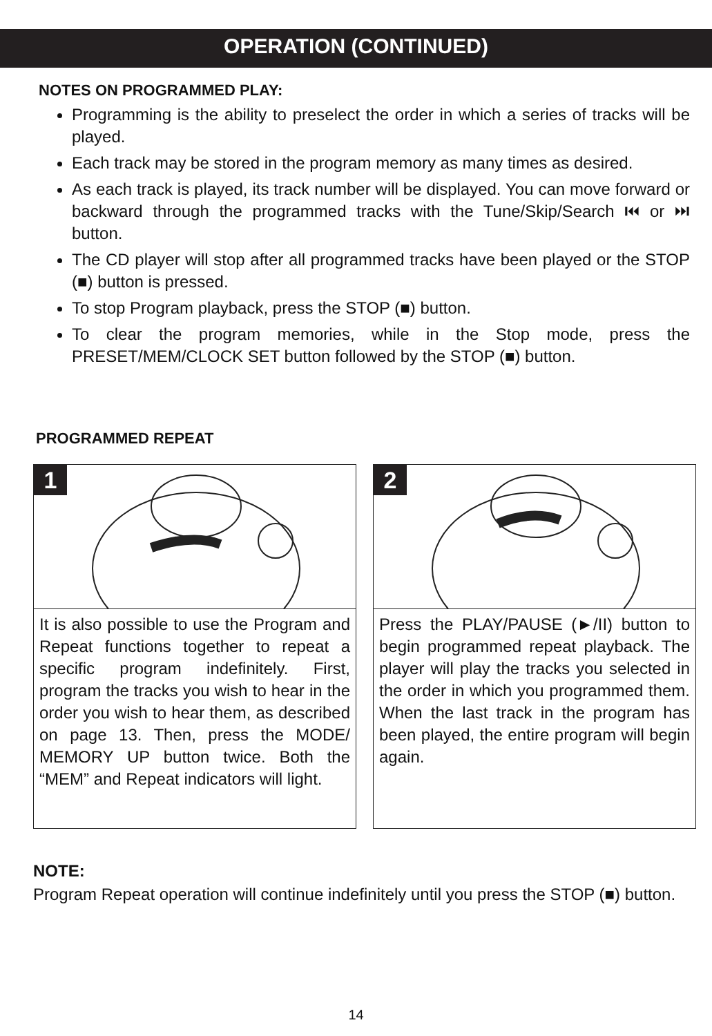OPERATION (CONTINUED)
NOTES ON PROGRAMMED PLAY:
Programming is the ability to preselect the order in which a series of tracks will be played.
Each track may be stored in the program memory as many times as desired.
As each track is played, its track number will be displayed. You can move forward or backward through the programmed tracks with the Tune/Skip/Search ⏮ or ⏭ button.
The CD player will stop after all programmed tracks have been played or the STOP (■) button is pressed.
To stop Program playback, press the STOP (■) button.
To clear the program memories, while in the Stop mode, press the PRESET/MEM/CLOCK SET button followed by the STOP (■) button.
PROGRAMMED REPEAT
1
It is also possible to use the Program and Repeat functions together to repeat a specific program indefinitely. First, program the tracks you wish to hear in the order you wish to hear them, as described on page 13. Then, press the MODE/ MEMORY UP button twice. Both the “MEM” and Repeat indicators will light.
2
Press the PLAY/PAUSE (►/II) button to begin programmed repeat playback. The player will play the tracks you selected in the order in which you programmed them. When the last track in the program has been played, the entire program will begin again.
NOTE:
Program Repeat operation will continue indefinitely until you press the STOP (■) button.
14